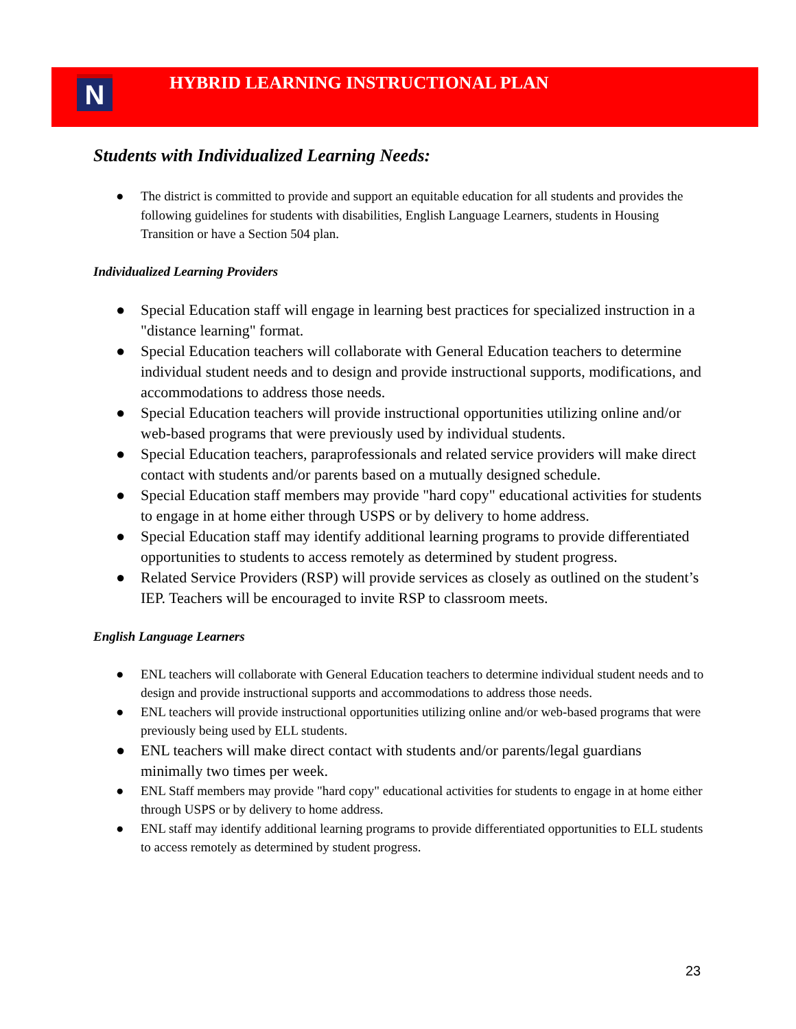N
HYBRID LEARNING INSTRUCTIONAL PLAN
Students with Individualized Learning Needs:
● The district is committed to provide and support an equitable education for all students and provides the following guidelines for students with disabilities, English Language Learners, students in Housing Transition or have a Section 504 plan.
Individualized Learning Providers
● Special Education staff will engage in learning best practices for specialized instruction in a "distance learning" format.
● Special Education teachers will collaborate with General Education teachers to determine individual student needs and to design and provide instructional supports, modifications, and accommodations to address those needs.
● Special Education teachers will provide instructional opportunities utilizing online and/or web-based programs that were previously used by individual students.
● Special Education teachers, paraprofessionals and related service providers will make direct contact with students and/or parents based on a mutually designed schedule.
● Special Education staff members may provide "hard copy" educational activities for students to engage in at home either through USPS or by delivery to home address.
● Special Education staff may identify additional learning programs to provide differentiated opportunities to students to access remotely as determined by student progress.
● Related Service Providers (RSP) will provide services as closely as outlined on the student’s IEP. Teachers will be encouraged to invite RSP to classroom meets.
English Language Learners
● ENL teachers will collaborate with General Education teachers to determine individual student needs and to design and provide instructional supports and accommodations to address those needs.
● ENL teachers will provide instructional opportunities utilizing online and/or web-based programs that were previously being used by ELL students.
● ENL teachers will make direct contact with students and/or parents/legal guardians minimally two times per week.
● ENL Staff members may provide "hard copy" educational activities for students to engage in at home either through USPS or by delivery to home address.
● ENL staff may identify additional learning programs to provide differentiated opportunities to ELL students to access remotely as determined by student progress.
23